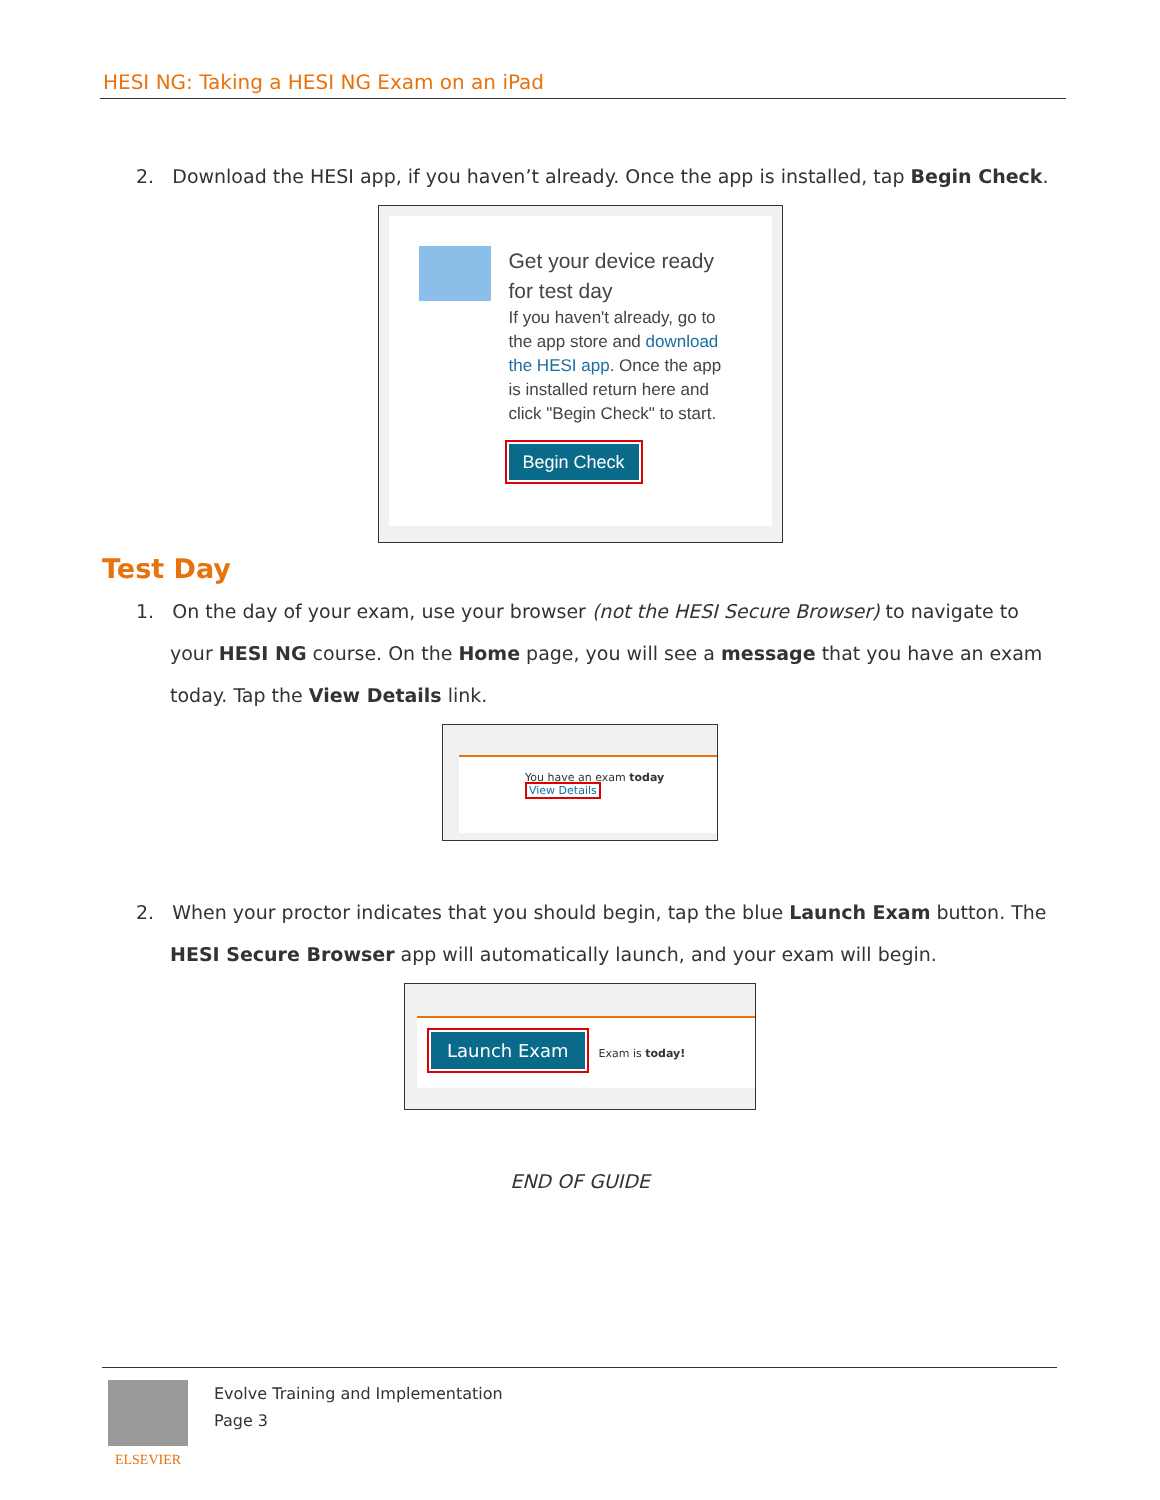HESI NG: Taking a HESI NG Exam on an iPad
2. Download the HESI app, if you haven’t already. Once the app is installed, tap Begin Check.
Get your device ready
for test day
If you haven't already, go to
the app store and download
the HESI app. Once the app
is installed return here and
click "Begin Check" to start.
Begin Check
Test Day
1. On the day of your exam, use your browser (not the HESI Secure Browser) to navigate to your HESI NG course. On the Home page, you will see a message that you have an exam today. Tap the View Details link.
You have an exam today
View Details
2. When your proctor indicates that you should begin, tap the blue Launch Exam button. The HESI Secure Browser app will automatically launch, and your exam will begin.
Launch Exam Exam is today!
END OF GUIDE
ELSEVIER Evolve Training and Implementation
Page 3